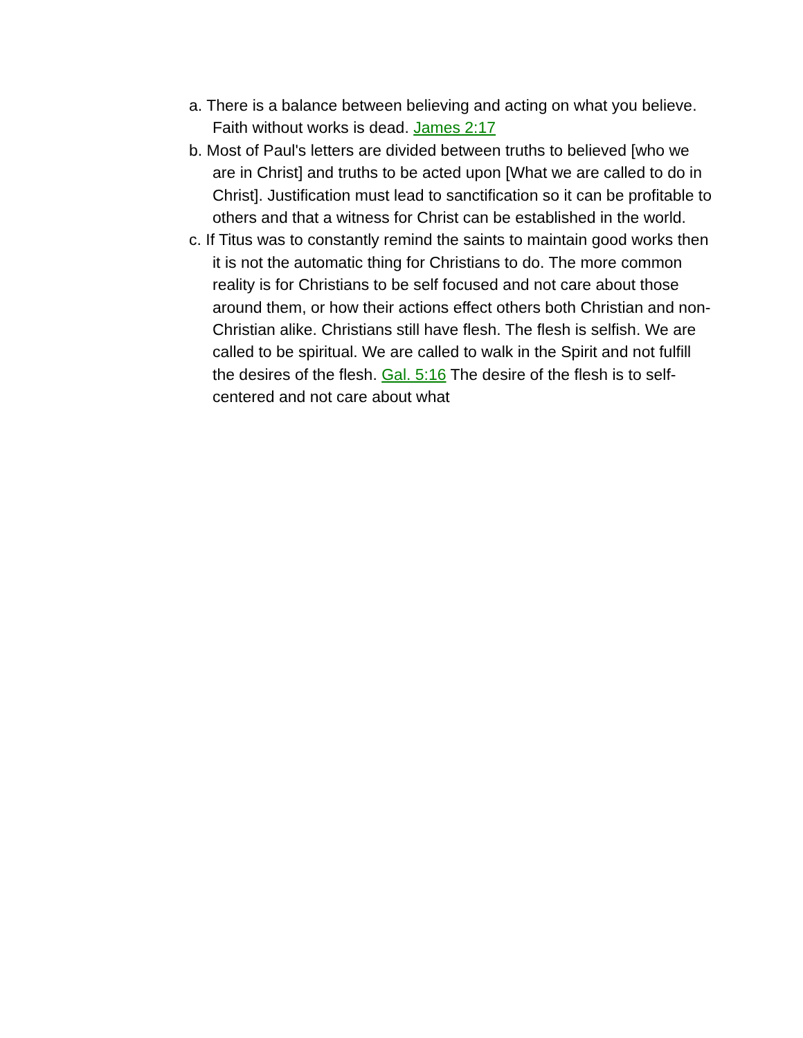a. There is a balance between believing and acting on what you believe. Faith without works is dead. James 2:17
b. Most of Paul's letters are divided between truths to believed [who we are in Christ] and truths to be acted upon [What we are called to do in Christ]. Justification must lead to sanctification so it can be profitable to others and that a witness for Christ can be established in the world.
c. If Titus was to constantly remind the saints to maintain good works then it is not the automatic thing for Christians to do. The more common reality is for Christians to be self focused and not care about those around them, or how their actions effect others both Christian and non-Christian alike. Christians still have flesh. The flesh is selfish. We are called to be spiritual. We are called to walk in the Spirit and not fulfill the desires of the flesh. Gal. 5:16 The desire of the flesh is to self-centered and not care about what